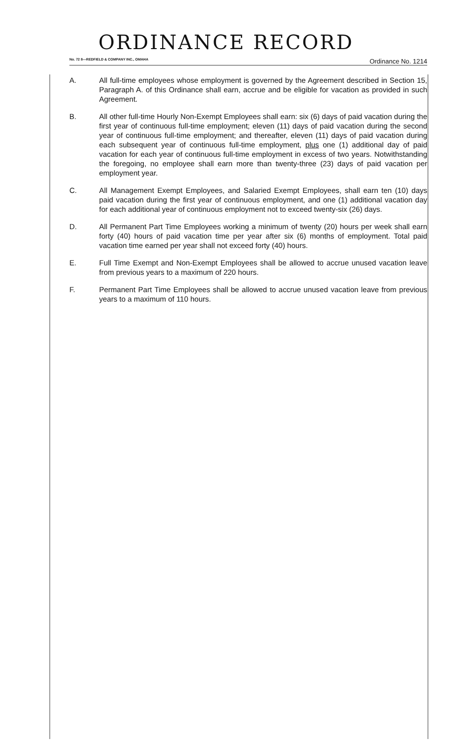ORDINANCE RECORD
No. 72 8—REDFIELD & COMPANY INC., OMAHA Ordinance No. 1214
A. All full-time employees whose employment is governed by the Agreement described in Section 15, Paragraph A. of this Ordinance shall earn, accrue and be eligible for vacation as provided in such Agreement.
B. All other full-time Hourly Non-Exempt Employees shall earn: six (6) days of paid vacation during the first year of continuous full-time employment; eleven (11) days of paid vacation during the second year of continuous full-time employment; and thereafter, eleven (11) days of paid vacation during each subsequent year of continuous full-time employment, plus one (1) additional day of paid vacation for each year of continuous full-time employment in excess of two years. Notwithstanding the foregoing, no employee shall earn more than twenty-three (23) days of paid vacation per employment year.
C. All Management Exempt Employees, and Salaried Exempt Employees, shall earn ten (10) days paid vacation during the first year of continuous employment, and one (1) additional vacation day for each additional year of continuous employment not to exceed twenty-six (26) days.
D. All Permanent Part Time Employees working a minimum of twenty (20) hours per week shall earn forty (40) hours of paid vacation time per year after six (6) months of employment. Total paid vacation time earned per year shall not exceed forty (40) hours.
E. Full Time Exempt and Non-Exempt Employees shall be allowed to accrue unused vacation leave from previous years to a maximum of 220 hours.
F. Permanent Part Time Employees shall be allowed to accrue unused vacation leave from previous years to a maximum of 110 hours.